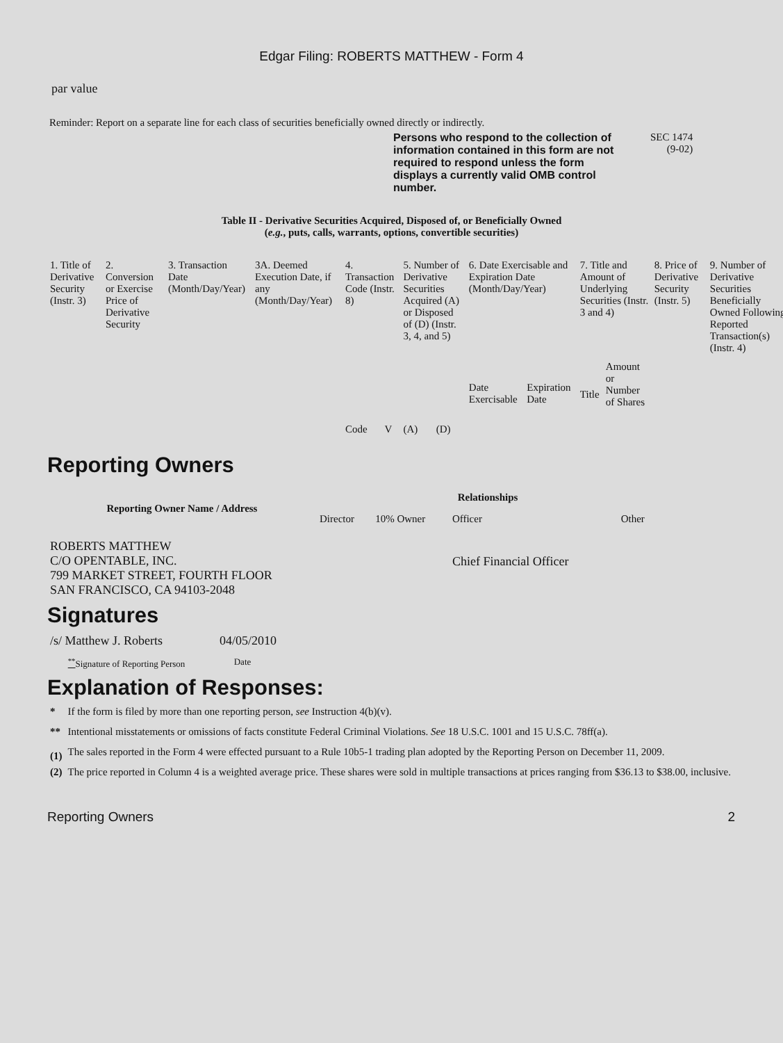Edgar Filing: ROBERTS MATTHEW - Form 4
par value
Reminder: Report on a separate line for each class of securities beneficially owned directly or indirectly.
Persons who respond to the collection of information contained in this form are not required to respond unless the form displays a currently valid OMB control number.
SEC 1474
(9-02)
Table II - Derivative Securities Acquired, Disposed of, or Beneficially Owned
(e.g., puts, calls, warrants, options, convertible securities)
| 1. Title of Derivative Security (Instr. 3) | 2. Conversion or Exercise Price of Derivative Security | 3. Transaction Date (Month/Day/Year) | 3A. Deemed Execution Date, if any (Month/Day/Year) | 4. Transaction Code (Instr. 8) | | 5. Number of Derivative Securities Acquired (A) or Disposed of (D) (Instr. 3, 4, and 5) | | 6. Date Exercisable and Expiration Date (Month/Day/Year) | | 7. Title and Amount of Underlying Securities (Instr. 3 and 4) | | 8. Price of Derivative Security (Instr. 5) | 9. Number of Derivative Securities Beneficially Owned Following Reported Transaction(s) (Instr. 4) |
| | | | | Code | V | (A) | (D) | Date Exercisable | Expiration Date | Title | Amount or Number of Shares | | |
Reporting Owners
| Reporting Owner Name / Address | Relationships | | | |
| --- | --- | --- | --- | --- |
| | Director | 10% Owner | Officer | Other |
| ROBERTS MATTHEW C/O OPENTABLE, INC. 799 MARKET STREET, FOURTH FLOOR SAN FRANCISCO, CA 94103-2048 | | | Chief Financial Officer | |
Signatures
| /s/ Matthew J. Roberts | 04/05/2010 |
| <sup>**</sup> Signature of Reporting Person | Date |
Explanation of Responses:
| * | If the form is filed by more than one reporting person, see Instruction 4(b)(v). |
| ** | Intentional misstatements or omissions of facts constitute Federal Criminal Violations. See 18 U.S.C. 1001 and 15 U.S.C. 78ff(a). |
| (1) | The sales reported in the Form 4 were effected pursuant to a Rule 10b5-1 trading plan adopted by the Reporting Person on December 11, 2009. |
| (2) | The price reported in Column 4 is a weighted average price. These shares were sold in multiple transactions at prices ranging from $36.13 to $38.00, inclusive. |
Reporting Owners 2